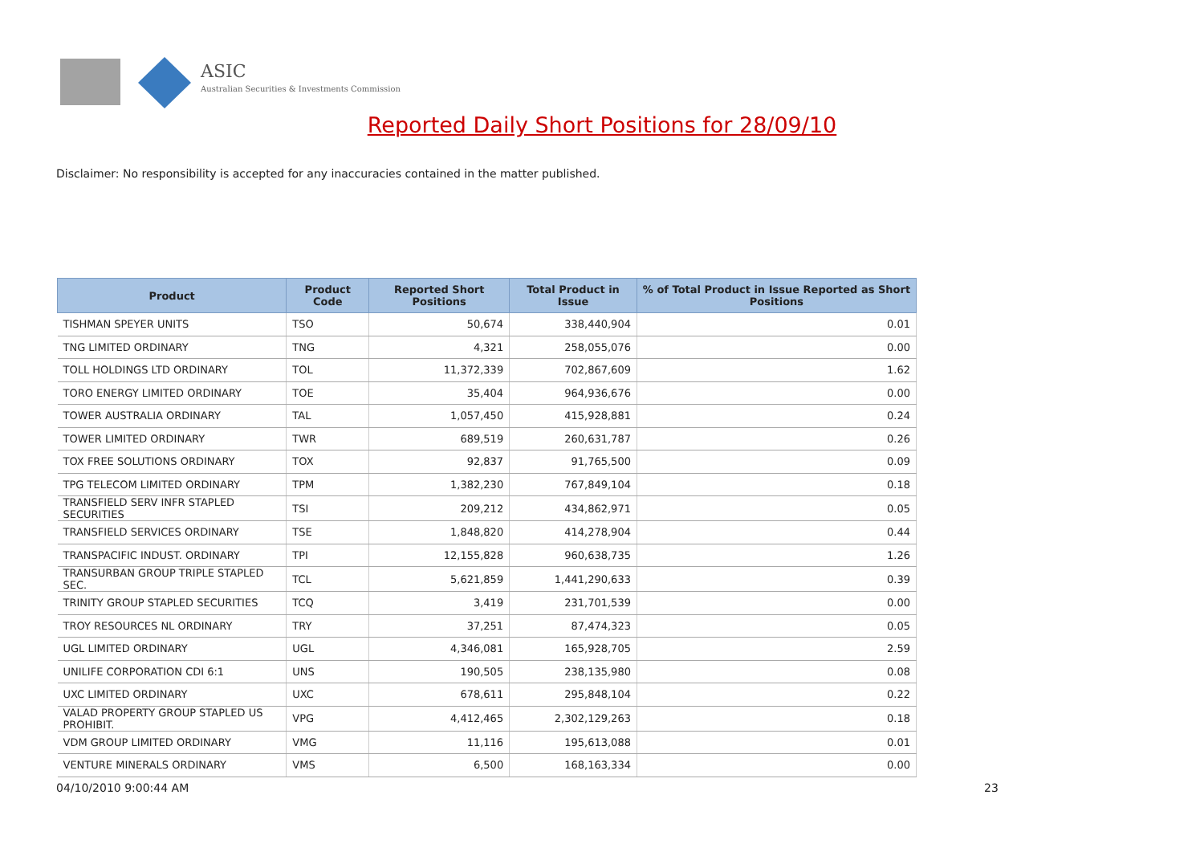ASIC
Australian Securities & Investments Commission
Reported Daily Short Positions for 28/09/10
Disclaimer: No responsibility is accepted for any inaccuracies contained in the matter published.
| Product | Product Code | Reported Short Positions | Total Product in Issue | % of Total Product in Issue Reported as Short Positions |
| --- | --- | --- | --- | --- |
| TISHMAN SPEYER UNITS | TSO | 50,674 | 338,440,904 | 0.01 |
| TNG LIMITED ORDINARY | TNG | 4,321 | 258,055,076 | 0.00 |
| TOLL HOLDINGS LTD ORDINARY | TOL | 11,372,339 | 702,867,609 | 1.62 |
| TORO ENERGY LIMITED ORDINARY | TOE | 35,404 | 964,936,676 | 0.00 |
| TOWER AUSTRALIA ORDINARY | TAL | 1,057,450 | 415,928,881 | 0.24 |
| TOWER LIMITED ORDINARY | TWR | 689,519 | 260,631,787 | 0.26 |
| TOX FREE SOLUTIONS ORDINARY | TOX | 92,837 | 91,765,500 | 0.09 |
| TPG TELECOM LIMITED ORDINARY | TPM | 1,382,230 | 767,849,104 | 0.18 |
| TRANSFIELD SERV INFR STAPLED SECURITIES | TSI | 209,212 | 434,862,971 | 0.05 |
| TRANSFIELD SERVICES ORDINARY | TSE | 1,848,820 | 414,278,904 | 0.44 |
| TRANSPACIFIC INDUST. ORDINARY | TPI | 12,155,828 | 960,638,735 | 1.26 |
| TRANSURBAN GROUP TRIPLE STAPLED SEC. | TCL | 5,621,859 | 1,441,290,633 | 0.39 |
| TRINITY GROUP STAPLED SECURITIES | TCQ | 3,419 | 231,701,539 | 0.00 |
| TROY RESOURCES NL ORDINARY | TRY | 37,251 | 87,474,323 | 0.05 |
| UGL LIMITED ORDINARY | UGL | 4,346,081 | 165,928,705 | 2.59 |
| UNILIFE CORPORATION CDI 6:1 | UNS | 190,505 | 238,135,980 | 0.08 |
| UXC LIMITED ORDINARY | UXC | 678,611 | 295,848,104 | 0.22 |
| VALAD PROPERTY GROUP STAPLED US PROHIBIT. | VPG | 4,412,465 | 2,302,129,263 | 0.18 |
| VDM GROUP LIMITED ORDINARY | VMG | 11,116 | 195,613,088 | 0.01 |
| VENTURE MINERALS ORDINARY | VMS | 6,500 | 168,163,334 | 0.00 |
04/10/2010 9:00:44 AM 23